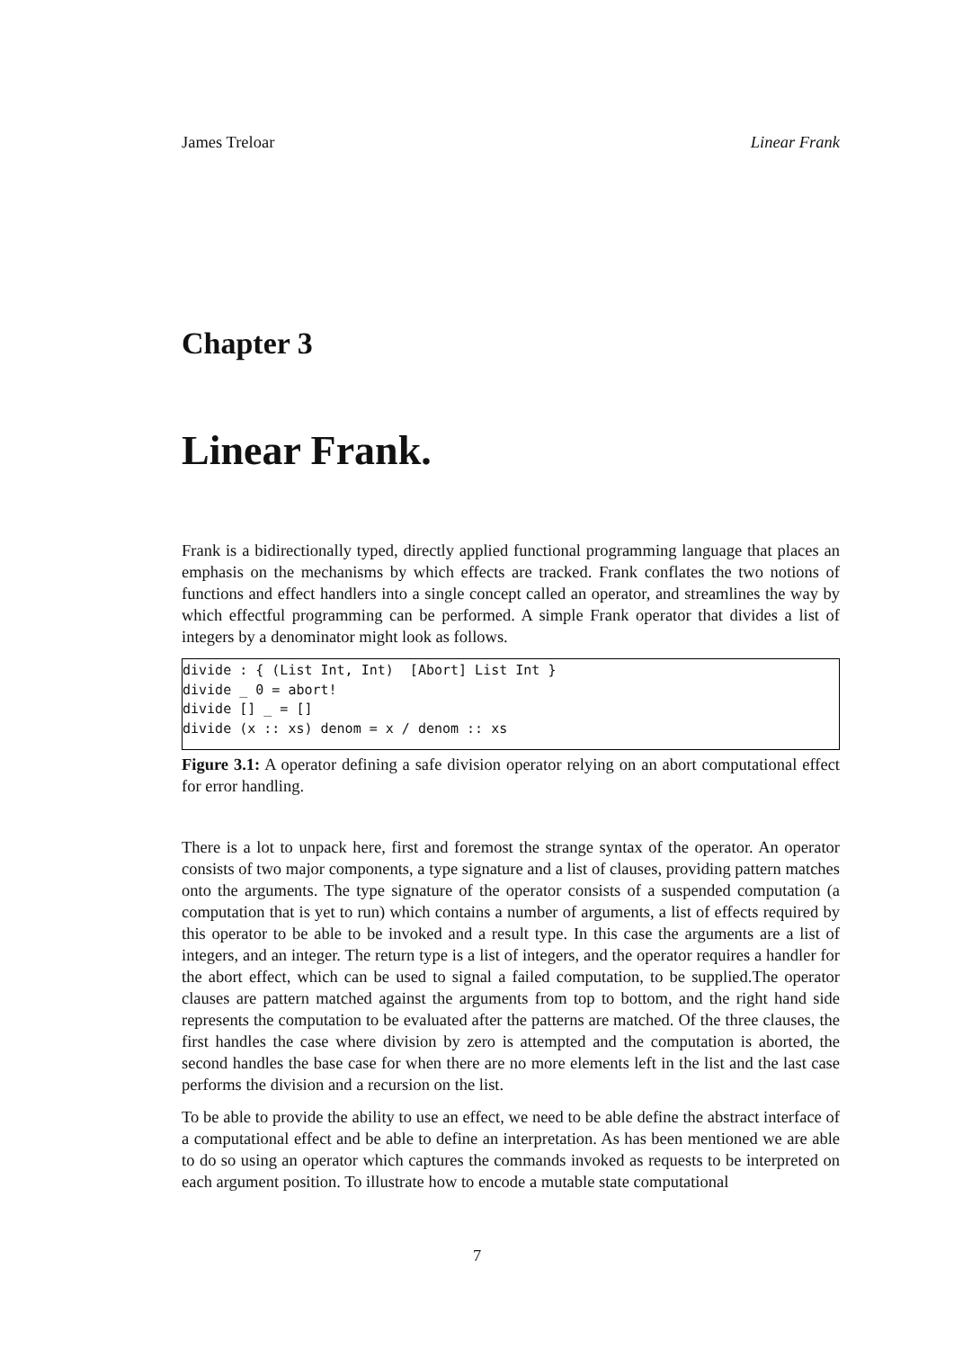James Treloar Linear Frank
Chapter 3
Linear Frank.
Frank is a bidirectionally typed, directly applied functional programming language that places an emphasis on the mechanisms by which effects are tracked. Frank conflates the two notions of functions and effect handlers into a single concept called an operator, and streamlines the way by which effectful programming can be performed. A simple Frank operator that divides a list of integers by a denominator might look as follows.
divide : { (List Int, Int)  [Abort] List Int }
divide _ 0 = abort!
divide [] _ = []
divide (x :: xs) denom = x / denom :: xs
Figure 3.1: A operator defining a safe division operator relying on an abort computational effect for error handling.
There is a lot to unpack here, first and foremost the strange syntax of the operator. An operator consists of two major components, a type signature and a list of clauses, providing pattern matches onto the arguments. The type signature of the operator consists of a suspended computation (a computation that is yet to run) which contains a number of arguments, a list of effects required by this operator to be able to be invoked and a result type. In this case the arguments are a list of integers, and an integer. The return type is a list of integers, and the operator requires a handler for the abort effect, which can be used to signal a failed computation, to be supplied.The operator clauses are pattern matched against the arguments from top to bottom, and the right hand side represents the computation to be evaluated after the patterns are matched. Of the three clauses, the first handles the case where division by zero is attempted and the computation is aborted, the second handles the base case for when there are no more elements left in the list and the last case performs the division and a recursion on the list.
To be able to provide the ability to use an effect, we need to be able define the abstract interface of a computational effect and be able to define an interpretation. As has been mentioned we are able to do so using an operator which captures the commands invoked as requests to be interpreted on each argument position. To illustrate how to encode a mutable state computational
7